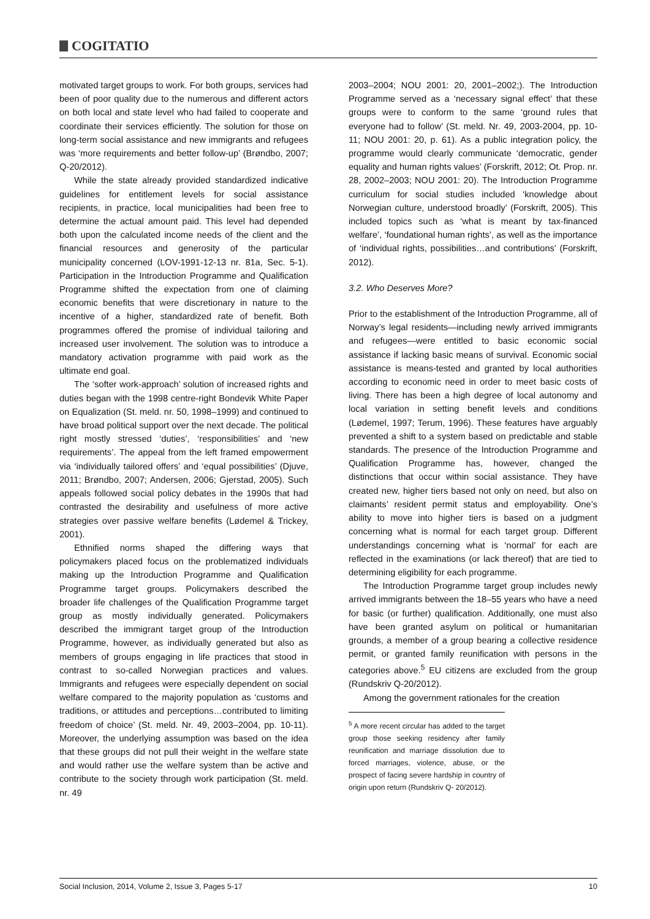COGITATIO
motivated target groups to work. For both groups, services had been of poor quality due to the numerous and different actors on both local and state level who had failed to cooperate and coordinate their services efficiently. The solution for those on long-term social assistance and new immigrants and refugees was ‘more requirements and better follow-up’ (Brøndbo, 2007; Q-20/2012).
While the state already provided standardized indicative guidelines for entitlement levels for social assistance recipients, in practice, local municipalities had been free to determine the actual amount paid. This level had depended both upon the calculated income needs of the client and the financial resources and generosity of the particular municipality concerned (LOV-1991-12-13 nr. 81a, Sec. 5-1). Participation in the Introduction Programme and Qualification Programme shifted the expectation from one of claiming economic benefits that were discretionary in nature to the incentive of a higher, standardized rate of benefit. Both programmes offered the promise of individual tailoring and increased user involvement. The solution was to introduce a mandatory activation programme with paid work as the ultimate end goal.
The ‘softer work-approach’ solution of increased rights and duties began with the 1998 centre-right Bondevik White Paper on Equalization (St. meld. nr. 50, 1998–1999) and continued to have broad political support over the next decade. The political right mostly stressed ‘duties’, ‘responsibilities’ and ‘new requirements’. The appeal from the left framed empowerment via ‘individually tailored offers’ and ‘equal possibilities’ (Djuve, 2011; Brøndbo, 2007; Andersen, 2006; Gjerstad, 2005). Such appeals followed social policy debates in the 1990s that had contrasted the desirability and usefulness of more active strategies over passive welfare benefits (Lødemel & Trickey, 2001).
Ethnified norms shaped the differing ways that policymakers placed focus on the problematized individuals making up the Introduction Programme and Qualification Programme target groups. Policymakers described the broader life challenges of the Qualification Programme target group as mostly individually generated. Policymakers described the immigrant target group of the Introduction Programme, however, as individually generated but also as members of groups engaging in life practices that stood in contrast to so-called Norwegian practices and values. Immigrants and refugees were especially dependent on social welfare compared to the majority population as ‘customs and traditions, or attitudes and perceptions…contributed to limiting freedom of choice’ (St. meld. Nr. 49, 2003–2004, pp. 10-11). Moreover, the underlying assumption was based on the idea that these groups did not pull their weight in the welfare state and would rather use the welfare system than be active and contribute to the society through work participation (St. meld. nr. 49
2003–2004; NOU 2001: 20, 2001–2002;). The Introduction Programme served as a ‘necessary signal effect’ that these groups were to conform to the same ‘ground rules that everyone had to follow’ (St. meld. Nr. 49, 2003-2004, pp. 10-11; NOU 2001: 20, p. 61). As a public integration policy, the programme would clearly communicate ‘democratic, gender equality and human rights values’ (Forskrift, 2012; Ot. Prop. nr. 28, 2002–2003; NOU 2001: 20). The Introduction Programme curriculum for social studies included ‘knowledge about Norwegian culture, understood broadly’ (Forskrift, 2005). This included topics such as ‘what is meant by tax-financed welfare’, ‘foundational human rights’, as well as the importance of ‘individual rights, possibilities…and contributions’ (Forskrift, 2012).
3.2. Who Deserves More?
Prior to the establishment of the Introduction Programme, all of Norway’s legal residents—including newly arrived immigrants and refugees—were entitled to basic economic social assistance if lacking basic means of survival. Economic social assistance is means-tested and granted by local authorities according to economic need in order to meet basic costs of living. There has been a high degree of local autonomy and local variation in setting benefit levels and conditions (Lødemel, 1997; Terum, 1996). These features have arguably prevented a shift to a system based on predictable and stable standards. The presence of the Introduction Programme and Qualification Programme has, however, changed the distinctions that occur within social assistance. They have created new, higher tiers based not only on need, but also on claimants’ resident permit status and employability. One’s ability to move into higher tiers is based on a judgment concerning what is normal for each target group. Different understandings concerning what is ‘normal’ for each are reflected in the examinations (or lack thereof) that are tied to determining eligibility for each programme.
The Introduction Programme target group includes newly arrived immigrants between the 18–55 years who have a need for basic (or further) qualification. Additionally, one must also have been granted asylum on political or humanitarian grounds, a member of a group bearing a collective residence permit, or granted family reunification with persons in the categories above.<sup>5</sup> EU citizens are excluded from the group (Rundskriv Q-20/2012).
Among the government rationales for the creation
<sup>5</sup> A more recent circular has added to the target group those seeking residency after family reunification and marriage dissolution due to forced marriages, violence, abuse, or the prospect of facing severe hardship in country of origin upon return (Rundskriv Q- 20/2012).
Social Inclusion, 2014, Volume 2, Issue 3, Pages 5-17 10